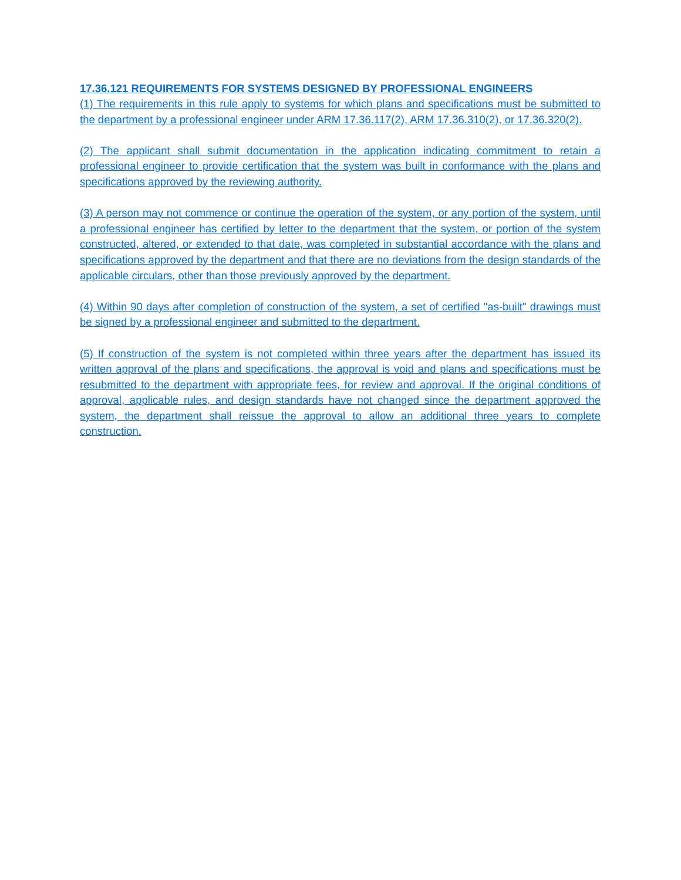17.36.121 REQUIREMENTS FOR SYSTEMS DESIGNED BY PROFESSIONAL ENGINEERS
(1) The requirements in this rule apply to systems for which plans and specifications must be submitted to the department by a professional engineer under ARM 17.36.117(2), ARM 17.36.310(2), or 17.36.320(2).
(2) The applicant shall submit documentation in the application indicating commitment to retain a professional engineer to provide certification that the system was built in conformance with the plans and specifications approved by the reviewing authority.
(3) A person may not commence or continue the operation of the system, or any portion of the system, until a professional engineer has certified by letter to the department that the system, or portion of the system constructed, altered, or extended to that date, was completed in substantial accordance with the plans and specifications approved by the department and that there are no deviations from the design standards of the applicable circulars, other than those previously approved by the department.
(4) Within 90 days after completion of construction of the system, a set of certified "as-built" drawings must be signed by a professional engineer and submitted to the department.
(5) If construction of the system is not completed within three years after the department has issued its written approval of the plans and specifications, the approval is void and plans and specifications must be resubmitted to the department with appropriate fees, for review and approval. If the original conditions of approval, applicable rules, and design standards have not changed since the department approved the system, the department shall reissue the approval to allow an additional three years to complete construction.